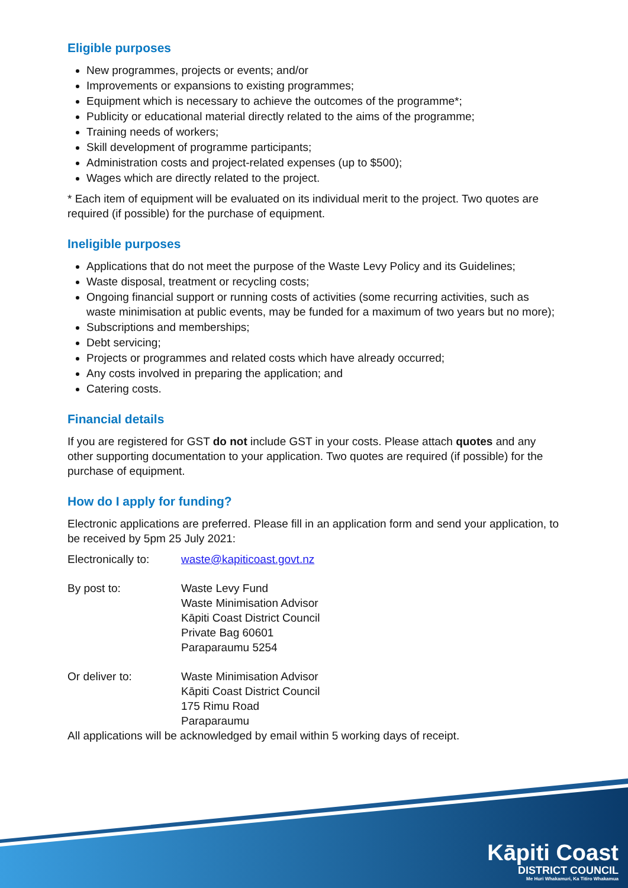Eligible purposes
New programmes, projects or events; and/or
Improvements or expansions to existing programmes;
Equipment which is necessary to achieve the outcomes of the programme*;
Publicity or educational material directly related to the aims of the programme;
Training needs of workers;
Skill development of programme participants;
Administration costs and project-related expenses (up to $500);
Wages which are directly related to the project.
* Each item of equipment will be evaluated on its individual merit to the project. Two quotes are required (if possible) for the purchase of equipment.
Ineligible purposes
Applications that do not meet the purpose of the Waste Levy Policy and its Guidelines;
Waste disposal, treatment or recycling costs;
Ongoing financial support or running costs of activities (some recurring activities, such as waste minimisation at public events, may be funded for a maximum of two years but no more);
Subscriptions and memberships;
Debt servicing;
Projects or programmes and related costs which have already occurred;
Any costs involved in preparing the application; and
Catering costs.
Financial details
If you are registered for GST do not include GST in your costs. Please attach quotes and any other supporting documentation to your application. Two quotes are required (if possible) for the purchase of equipment.
How do I apply for funding?
Electronic applications are preferred. Please fill in an application form and send your application, to be received by 5pm 25 July 2021:
Electronically to:
waste@kapiticoast.govt.nz
By post to: Waste Levy Fund
Waste Minimisation Advisor
Kāpiti Coast District Council
Private Bag 60601
Paraparaumu 5254
Or deliver to: Waste Minimisation Advisor
Kāpiti Coast District Council
175 Rimu Road
Paraparaumu
All applications will be acknowledged by email within 5 working days of receipt.
Kāpiti Coast
DISTRICT COUNCIL
Me Huri Whakamuri, Ka Titiro Whakamua